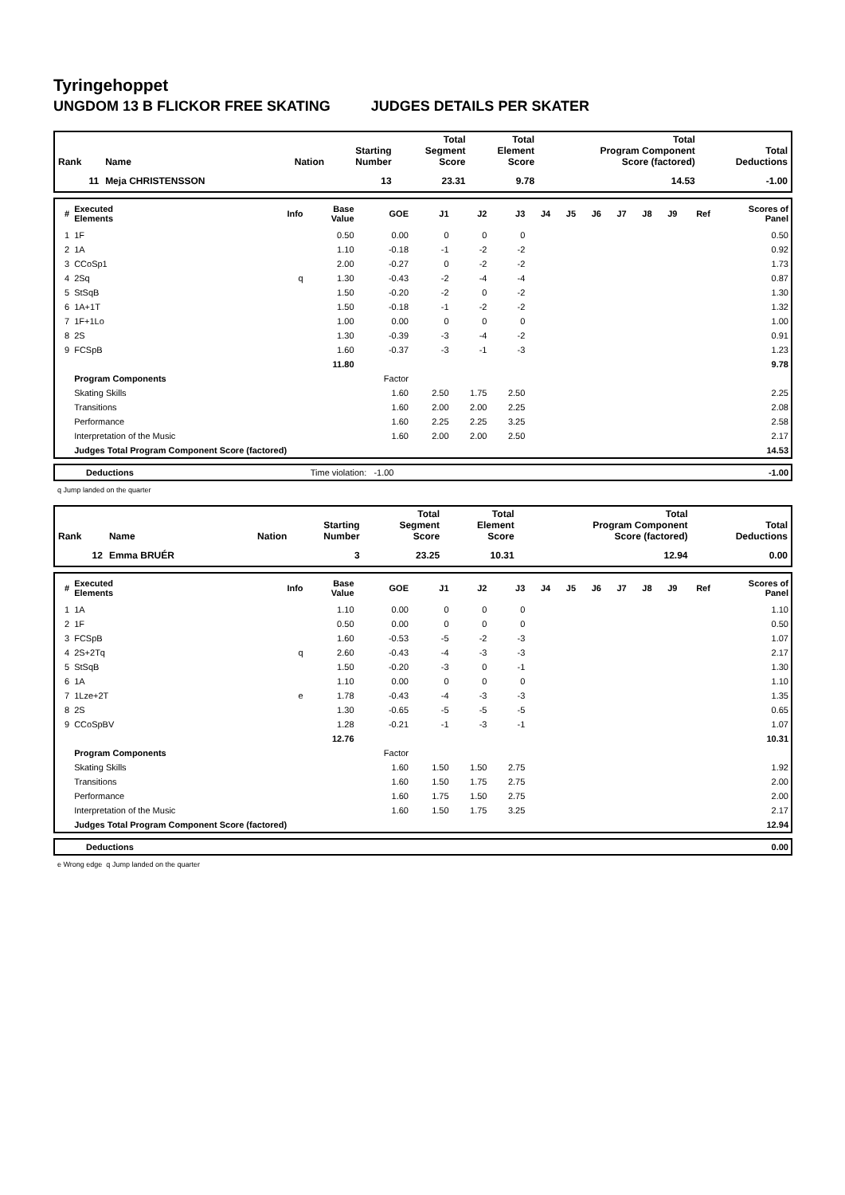Tyringehoppet
UNGDOM 13 B FLICKOR FREE SKATING JUDGES DETAILS PER SKATER
| Rank | Name | Nation | Starting Number | Total Segment Score | Total Element Score | Total Program Component Score (factored) | Total Deductions |
| --- | --- | --- | --- | --- | --- | --- | --- |
| 11 | Meja CHRISTENSSON | | 13 | 23.31 | 9.78 | 14.53 | -1.00 |
| # | Executed Elements | Info | Base Value | GOE | J1 | J2 | J3 | J4 | J5 | J6 | J7 | J8 | J9 | Ref | Scores of Panel |
| --- | --- | --- | --- | --- | --- | --- | --- | --- | --- | --- | --- | --- | --- | --- | --- |
| 1 | 1F | | 0.50 | 0.00 | 0 | 0 | 0 | | | | | | | | 0.50 |
| 2 | 1A | | 1.10 | -0.18 | -1 | -2 | -2 | | | | | | | | 0.92 |
| 3 | CCoSp1 | | 2.00 | -0.27 | 0 | -2 | -2 | | | | | | | | 1.73 |
| 4 | 2Sq | q | 1.30 | -0.43 | -2 | -4 | -4 | | | | | | | | 0.87 |
| 5 | StSqB | | 1.50 | -0.20 | -2 | 0 | -2 | | | | | | | | 1.30 |
| 6 | 1A+1T | | 1.50 | -0.18 | -1 | -2 | -2 | | | | | | | | 1.32 |
| 7 | 1F+1Lo | | 1.00 | 0.00 | 0 | 0 | 0 | | | | | | | | 1.00 |
| 8 | 2S | | 1.30 | -0.39 | -3 | -4 | -2 | | | | | | | | 0.91 |
| 9 | FCSpB | | 1.60 | -0.37 | -3 | -1 | -3 | | | | | | | | 1.23 |
| | | | 11.80 | | | | | | | | | | | | 9.78 |
| | Program Components | | | Factor | | | | | | | | | | | |
| | Skating Skills | | | 1.60 | 2.50 | 1.75 | 2.50 | | | | | | | | 2.25 |
| | Transitions | | | 1.60 | 2.00 | 2.00 | 2.25 | | | | | | | | 2.08 |
| | Performance | | | 1.60 | 2.25 | 2.25 | 3.25 | | | | | | | | 2.58 |
| | Interpretation of the Music | | | 1.60 | 2.00 | 2.00 | 2.50 | | | | | | | | 2.17 |
| | Judges Total Program Component Score (factored) | | | | | | | | | | | | | | 14.53 |
| | Deductions | Time violation: -1.00 | -1.00 |
q Jump landed on the quarter
| Rank | Name | Nation | Starting Number | Total Segment Score | Total Element Score | Total Program Component Score (factored) | Total Deductions |
| --- | --- | --- | --- | --- | --- | --- | --- |
| 12 | Emma BRUÉR | | 3 | 23.25 | 10.31 | 12.94 | 0.00 |
| # | Executed Elements | Info | Base Value | GOE | J1 | J2 | J3 | J4 | J5 | J6 | J7 | J8 | J9 | Ref | Scores of Panel |
| --- | --- | --- | --- | --- | --- | --- | --- | --- | --- | --- | --- | --- | --- | --- | --- |
| 1 | 1A | | 1.10 | 0.00 | 0 | 0 | 0 | | | | | | | | 1.10 |
| 2 | 1F | | 0.50 | 0.00 | 0 | 0 | 0 | | | | | | | | 0.50 |
| 3 | FCSpB | | 1.60 | -0.53 | -5 | -2 | -3 | | | | | | | | 1.07 |
| 4 | 2S+2Tq | q | 2.60 | -0.43 | -4 | -3 | -3 | | | | | | | | 2.17 |
| 5 | StSqB | | 1.50 | -0.20 | -3 | 0 | -1 | | | | | | | | 1.30 |
| 6 | 1A | | 1.10 | 0.00 | 0 | 0 | 0 | | | | | | | | 1.10 |
| 7 | 1Lze+2T | e | 1.78 | -0.43 | -4 | -3 | -3 | | | | | | | | 1.35 |
| 8 | 2S | | 1.30 | -0.65 | -5 | -5 | -5 | | | | | | | | 0.65 |
| 9 | CCoSpBV | | 1.28 | -0.21 | -1 | -3 | -1 | | | | | | | | 1.07 |
| | | | 12.76 | | | | | | | | | | | | 10.31 |
| | Program Components | | | Factor | | | | | | | | | | | |
| | Skating Skills | | | 1.60 | 1.50 | 1.50 | 2.75 | | | | | | | | 1.92 |
| | Transitions | | | 1.60 | 1.50 | 1.75 | 2.75 | | | | | | | | 2.00 |
| | Performance | | | 1.60 | 1.75 | 1.50 | 2.75 | | | | | | | | 2.00 |
| | Interpretation of the Music | | | 1.60 | 1.50 | 1.75 | 3.25 | | | | | | | | 2.17 |
| | Judges Total Program Component Score (factored) | | | | | | | | | | | | | | 12.94 |
| | Deductions | 0.00 |
e Wrong edge q Jump landed on the quarter